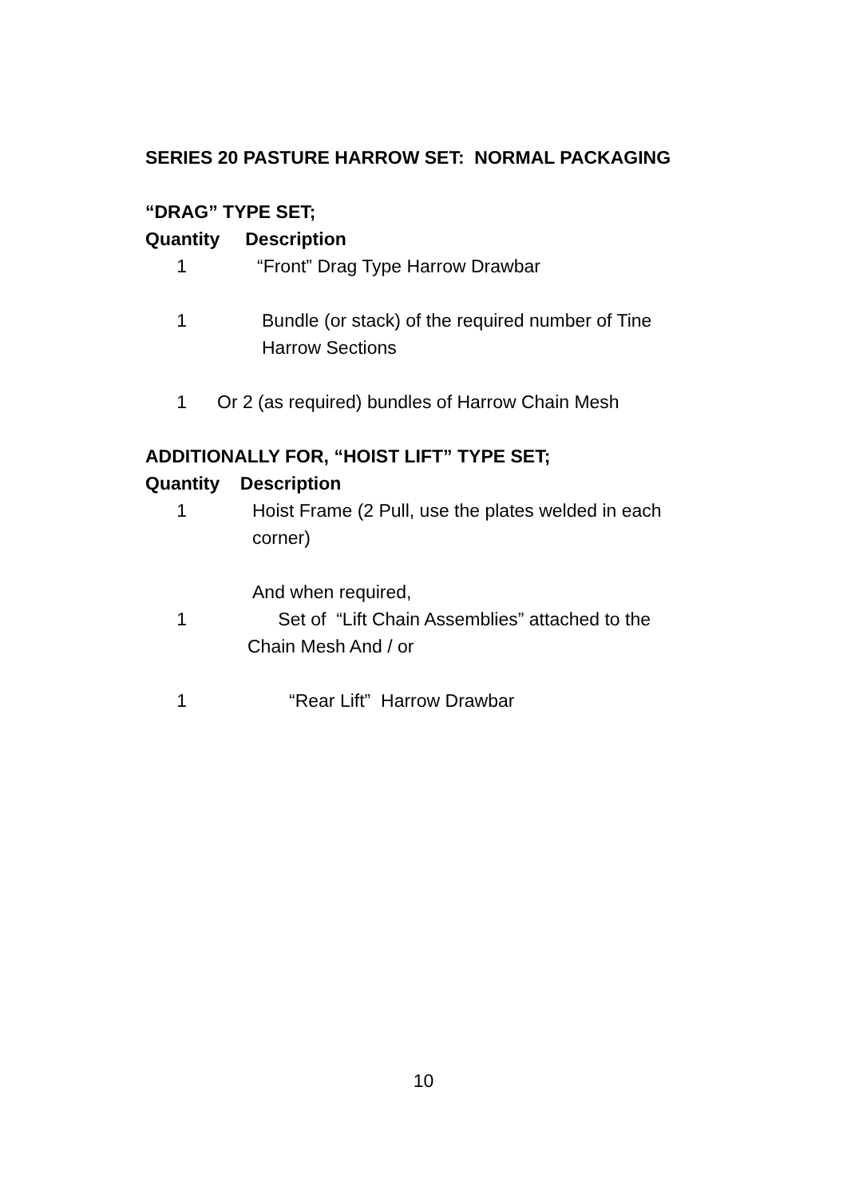SERIES 20 PASTURE HARROW SET: NORMAL PACKAGING
“DRAG” TYPE SET;
Quantity Description
1 “Front” Drag Type Harrow Drawbar
1 Bundle (or stack) of the required number of Tine Harrow Sections
1 Or 2 (as required) bundles of Harrow Chain Mesh
ADDITIONALLY FOR, “HOIST LIFT” TYPE SET;
Quantity Description
1 Hoist Frame (2 Pull, use the plates welded in each corner)
And when required,
1 Set of “Lift Chain Assemblies” attached to the Chain Mesh And / or
1 “Rear Lift” Harrow Drawbar
10